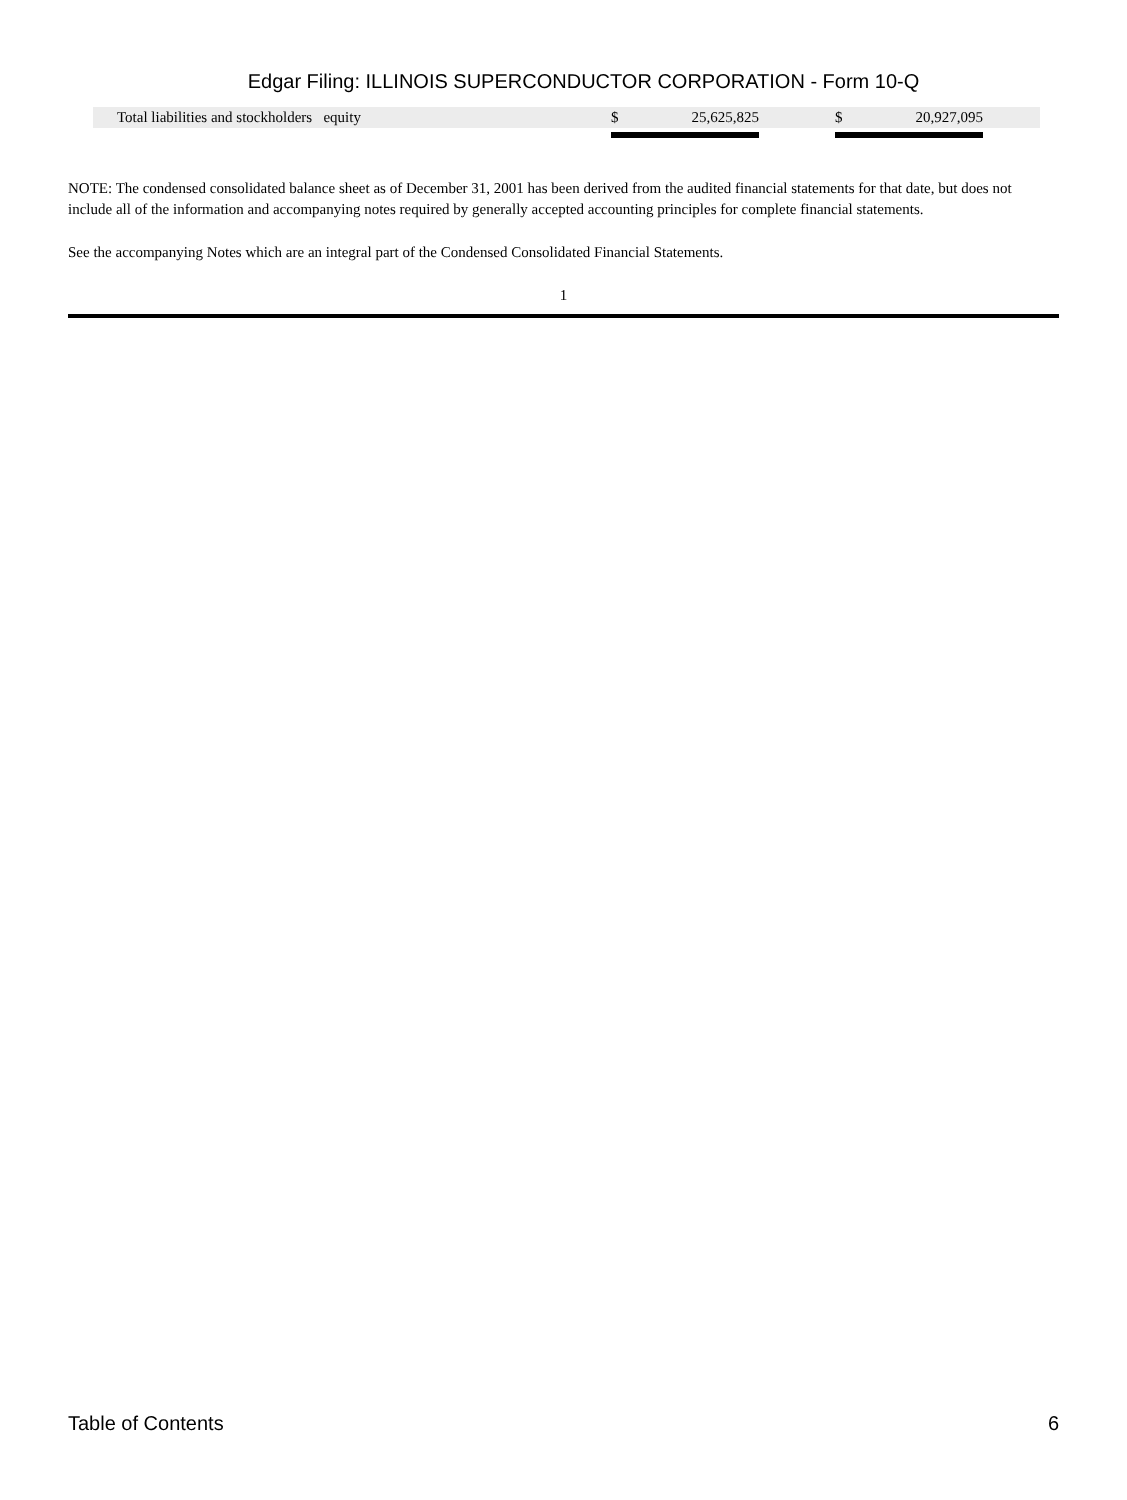Edgar Filing: ILLINOIS SUPERCONDUCTOR CORPORATION - Form 10-Q
| Total liabilities and stockholders equity | $ | 25,625,825 | | $ | 20,927,095 | |
NOTE: The condensed consolidated balance sheet as of December 31, 2001 has been derived from the audited financial statements for that date, but does not include all of the information and accompanying notes required by generally accepted accounting principles for complete financial statements.
See the accompanying Notes which are an integral part of the Condensed Consolidated Financial Statements.
1
Table of Contents 6